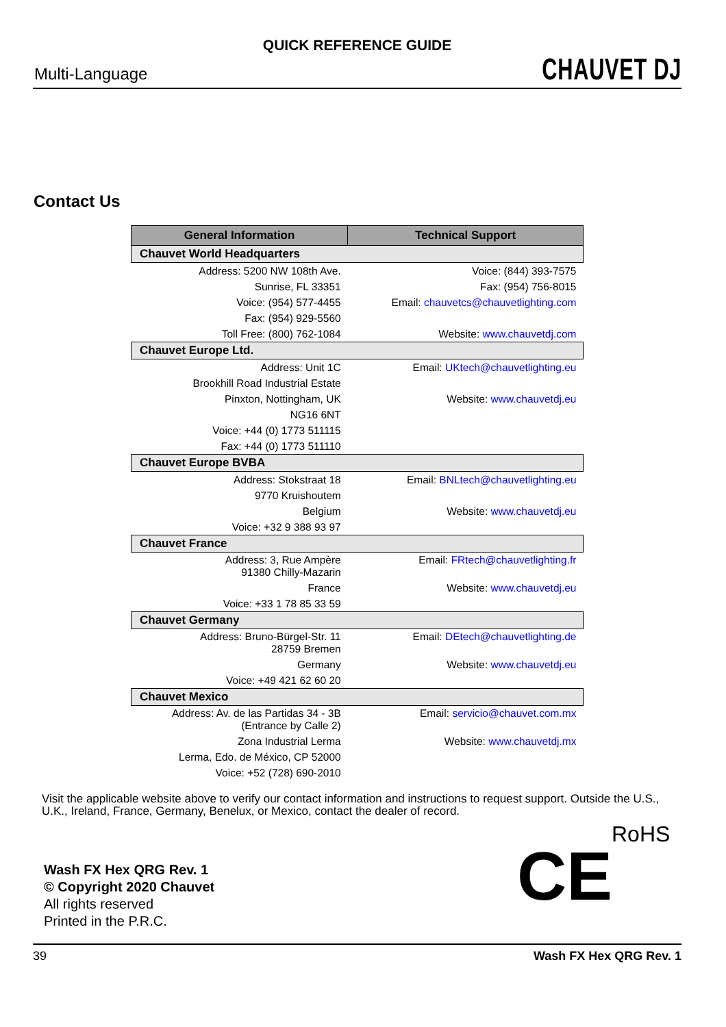QUICK REFERENCE GUIDE
Multi-Language CHAUVET DJ
Contact Us
| General Information | Technical Support |
| --- | --- |
| Chauvet World Headquarters | |
| Address: 5200 NW 108th Ave. | Voice: (844) 393-7575 |
| Sunrise, FL 33351 | Fax: (954) 756-8015 |
| Voice: (954) 577-4455 | Email: chauvetcs@chauvetlighting.com |
| Fax: (954) 929-5560 | |
| Toll Free: (800) 762-1084 | Website: www.chauvetdj.com |
| Chauvet Europe Ltd. | |
| Address: Unit 1C | Email: UKtech@chauvetlighting.eu |
| Brookhill Road Industrial Estate | |
| Pinxton, Nottingham, UK | Website: www.chauvetdj.eu |
| NG16 6NT | |
| Voice: +44 (0) 1773 511115 | |
| Fax: +44 (0) 1773 511110 | |
| Chauvet Europe BVBA | |
| Address: Stokstraat 18 | Email: BNLtech@chauvetlighting.eu |
| 9770 Kruishoutem | |
| Belgium | Website: www.chauvetdj.eu |
| Voice: +32 9 388 93 97 | |
| Chauvet France | |
| Address: 3, Rue Ampère 91380 Chilly-Mazarin | Email: FRtech@chauvetlighting.fr |
| France | Website: www.chauvetdj.eu |
| Voice: +33 1 78 85 33 59 | |
| Chauvet Germany | |
| Address: Bruno-Bürgel-Str. 11 28759 Bremen | Email: DEtech@chauvetlighting.de |
| Germany | Website: www.chauvetdj.eu |
| Voice: +49 421 62 60 20 | |
| Chauvet Mexico | |
| Address: Av. de las Partidas 34 - 3B (Entrance by Calle 2) | Email: servicio@chauvet.com.mx |
| Zona Industrial Lerma | Website: www.chauvetdj.mx |
| Lerma, Edo. de México, CP 52000 | |
| Voice: +52 (728) 690-2010 | |
Visit the applicable website above to verify our contact information and instructions to request support. Outside the U.S., U.K., Ireland, France, Germany, Benelux, or Mexico, contact the dealer of record.
Wash FX Hex QRG Rev. 1
© Copyright 2020 Chauvet
All rights reserved
Printed in the P.R.C.
CE
RoHS
39 Wash FX Hex QRG Rev. 1